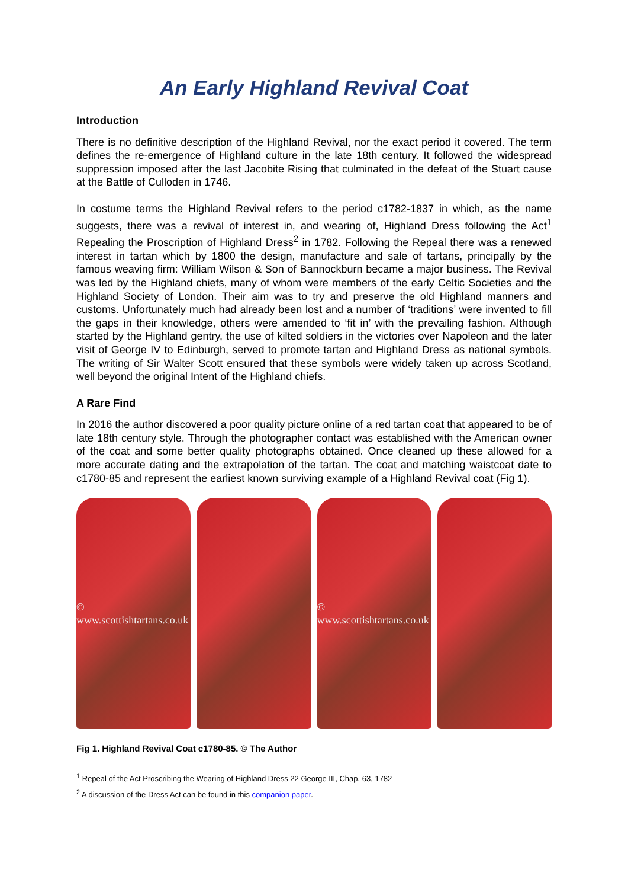An Early Highland Revival Coat
Introduction
There is no definitive description of the Highland Revival, nor the exact period it covered. The term defines the re-emergence of Highland culture in the late 18th century. It followed the widespread suppression imposed after the last Jacobite Rising that culminated in the defeat of the Stuart cause at the Battle of Culloden in 1746.
In costume terms the Highland Revival refers to the period c1782-1837 in which, as the name suggests, there was a revival of interest in, and wearing of, Highland Dress following the Act<sup>1</sup> Repealing the Proscription of Highland Dress<sup>2</sup> in 1782. Following the Repeal there was a renewed interest in tartan which by 1800 the design, manufacture and sale of tartans, principally by the famous weaving firm: William Wilson & Son of Bannockburn became a major business. The Revival was led by the Highland chiefs, many of whom were members of the early Celtic Societies and the Highland Society of London. Their aim was to try and preserve the old Highland manners and customs. Unfortunately much had already been lost and a number of ‘traditions’ were invented to fill the gaps in their knowledge, others were amended to ‘fit in’ with the prevailing fashion. Although started by the Highland gentry, the use of kilted soldiers in the victories over Napoleon and the later visit of George IV to Edinburgh, served to promote tartan and Highland Dress as national symbols. The writing of Sir Walter Scott ensured that these symbols were widely taken up across Scotland, well beyond the original Intent of the Highland chiefs.
A Rare Find
In 2016 the author discovered a poor quality picture online of a red tartan coat that appeared to be of late 18th century style. Through the photographer contact was established with the American owner of the coat and some better quality photographs obtained. Once cleaned up these allowed for a more accurate dating and the extrapolation of the tartan. The coat and matching waistcoat date to c1780-85 and represent the earliest known surviving example of a Highland Revival coat (Fig 1).
© www.scottishtartans.co.uk © www.scottishtartans.co.uk
Fig 1. Highland Revival Coat c1780-85. © The Author
<sup>1</sup> Repeal of the Act Proscribing the Wearing of Highland Dress 22 George III, Chap. 63, 1782
<sup>2</sup> A discussion of the Dress Act can be found in this companion paper.